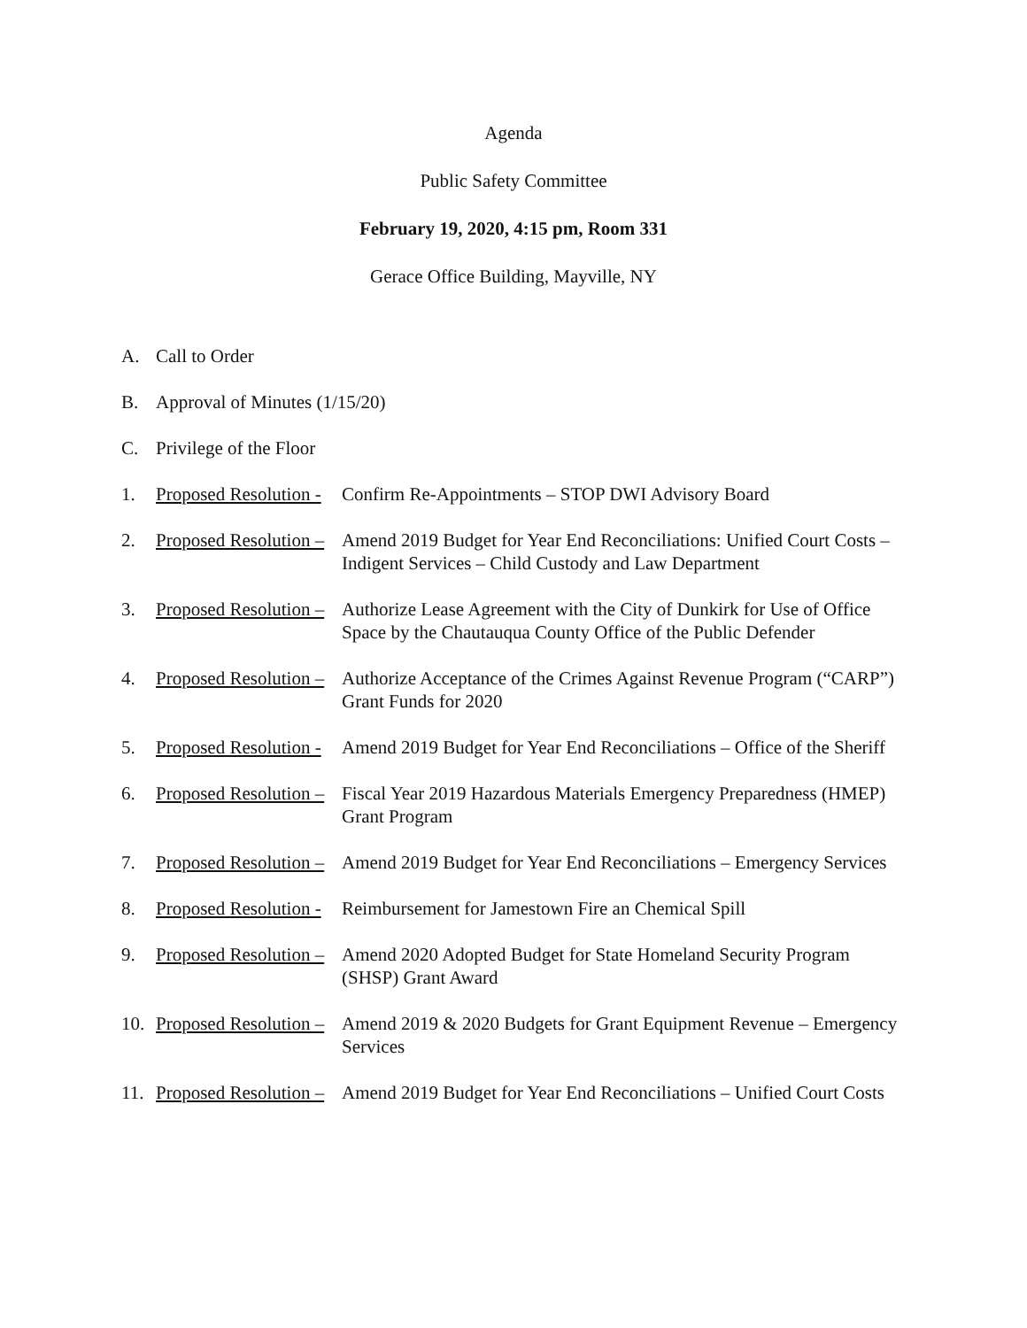Agenda
Public Safety Committee
February 19, 2020, 4:15 pm, Room 331
Gerace Office Building, Mayville, NY
A. Call to Order
B. Approval of Minutes (1/15/20)
C. Privilege of the Floor
1. Proposed Resolution - Confirm Re-Appointments – STOP DWI Advisory Board
2. Proposed Resolution – Amend 2019 Budget for Year End Reconciliations: Unified Court Costs – Indigent Services – Child Custody and Law Department
3. Proposed Resolution – Authorize Lease Agreement with the City of Dunkirk for Use of Office Space by the Chautauqua County Office of the Public Defender
4. Proposed Resolution – Authorize Acceptance of the Crimes Against Revenue Program (“CARP”) Grant Funds for 2020
5. Proposed Resolution - Amend 2019 Budget for Year End Reconciliations – Office of the Sheriff
6. Proposed Resolution – Fiscal Year 2019 Hazardous Materials Emergency Preparedness (HMEP) Grant Program
7. Proposed Resolution – Amend 2019 Budget for Year End Reconciliations – Emergency Services
8. Proposed Resolution - Reimbursement for Jamestown Fire an Chemical Spill
9. Proposed Resolution – Amend 2020 Adopted Budget for State Homeland Security Program (SHSP) Grant Award
10. Proposed Resolution – Amend 2019 & 2020 Budgets for Grant Equipment Revenue – Emergency Services
11. Proposed Resolution – Amend 2019 Budget for Year End Reconciliations – Unified Court Costs